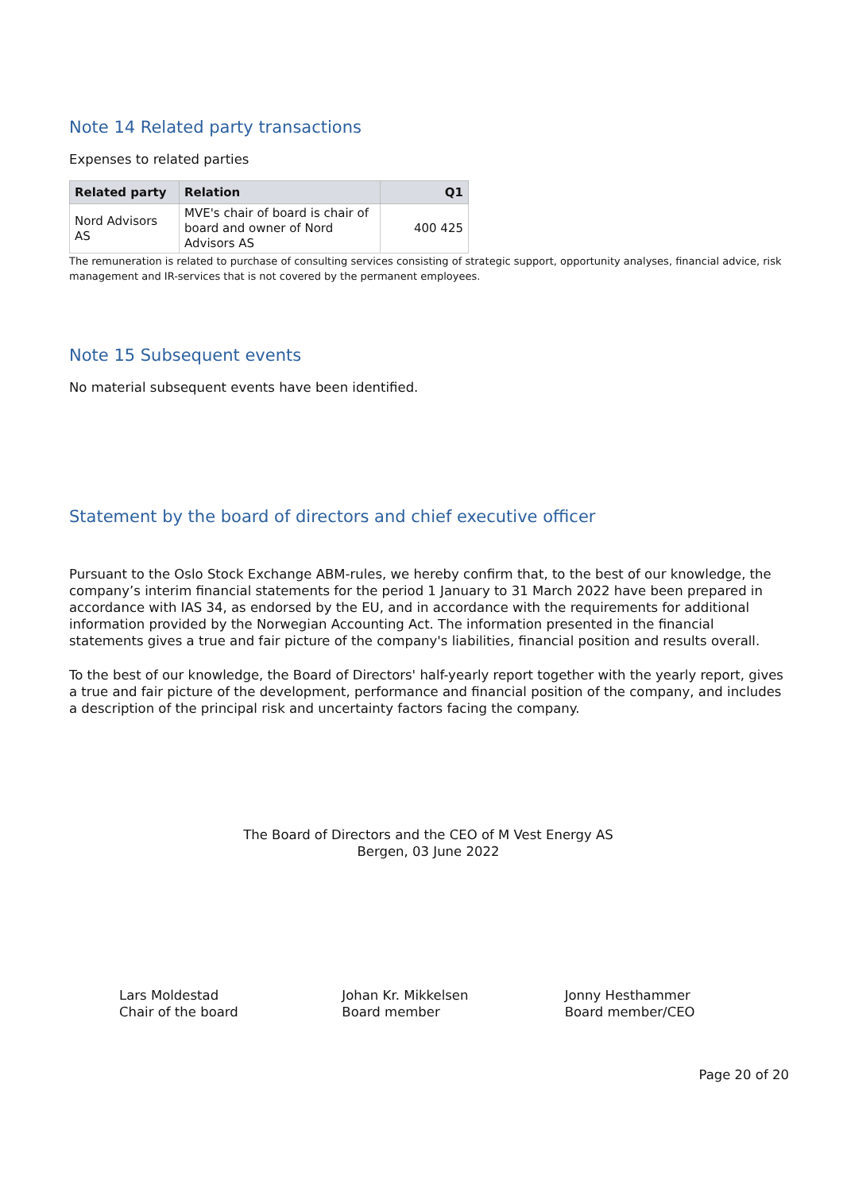Note 14 Related party transactions
Expenses to related parties
| Related party | Relation | Q1 |
| --- | --- | --- |
| Nord Advisors AS | MVE's chair of board is chair of board and owner of Nord Advisors AS | 400 425 |
The remuneration is related to purchase of consulting services consisting of strategic support, opportunity analyses, financial advice, risk management and IR-services that is not covered by the permanent employees.
Note 15 Subsequent events
No material subsequent events have been identified.
Statement by the board of directors and chief executive officer
Pursuant to the Oslo Stock Exchange ABM-rules, we hereby confirm that, to the best of our knowledge, the company’s interim financial statements for the period 1 January to 31 March 2022 have been prepared in accordance with IAS 34, as endorsed by the EU, and in accordance with the requirements for additional information provided by the Norwegian Accounting Act. The information presented in the financial statements gives a true and fair picture of the company's liabilities, financial position and results overall.
To the best of our knowledge, the Board of Directors' half-yearly report together with the yearly report, gives a true and fair picture of the development, performance and financial position of the company, and includes a description of the principal risk and uncertainty factors facing the company.
The Board of Directors and the CEO of M Vest Energy AS
Bergen, 03 June 2022
Lars Moldestad
Chair of the board
Johan Kr. Mikkelsen
Board member
Jonny Hesthammer
Board member/CEO
Page 20 of 20